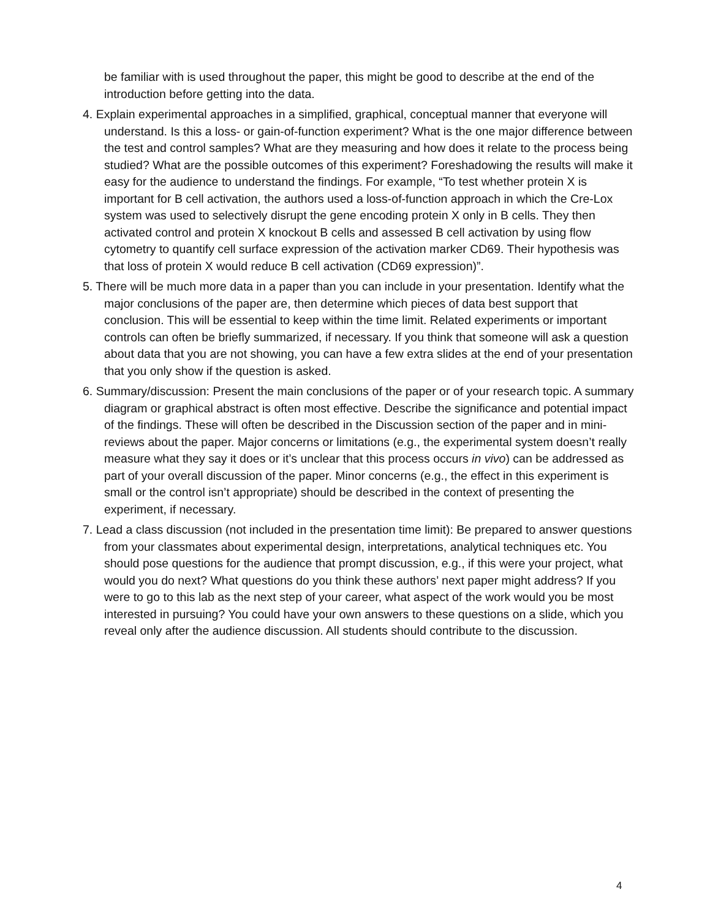be familiar with is used throughout the paper, this might be good to describe at the end of the introduction before getting into the data.
4. Explain experimental approaches in a simplified, graphical, conceptual manner that everyone will understand. Is this a loss- or gain-of-function experiment? What is the one major difference between the test and control samples? What are they measuring and how does it relate to the process being studied? What are the possible outcomes of this experiment? Foreshadowing the results will make it easy for the audience to understand the findings. For example, “To test whether protein X is important for B cell activation, the authors used a loss-of-function approach in which the Cre-Lox system was used to selectively disrupt the gene encoding protein X only in B cells. They then activated control and protein X knockout B cells and assessed B cell activation by using flow cytometry to quantify cell surface expression of the activation marker CD69. Their hypothesis was that loss of protein X would reduce B cell activation (CD69 expression)”.
5. There will be much more data in a paper than you can include in your presentation. Identify what the major conclusions of the paper are, then determine which pieces of data best support that conclusion. This will be essential to keep within the time limit. Related experiments or important controls can often be briefly summarized, if necessary. If you think that someone will ask a question about data that you are not showing, you can have a few extra slides at the end of your presentation that you only show if the question is asked.
6. Summary/discussion: Present the main conclusions of the paper or of your research topic. A summary diagram or graphical abstract is often most effective. Describe the significance and potential impact of the findings. These will often be described in the Discussion section of the paper and in mini-reviews about the paper. Major concerns or limitations (e.g., the experimental system doesn’t really measure what they say it does or it’s unclear that this process occurs in vivo) can be addressed as part of your overall discussion of the paper. Minor concerns (e.g., the effect in this experiment is small or the control isn’t appropriate) should be described in the context of presenting the experiment, if necessary.
7. Lead a class discussion (not included in the presentation time limit): Be prepared to answer questions from your classmates about experimental design, interpretations, analytical techniques etc. You should pose questions for the audience that prompt discussion, e.g., if this were your project, what would you do next? What questions do you think these authors’ next paper might address? If you were to go to this lab as the next step of your career, what aspect of the work would you be most interested in pursuing? You could have your own answers to these questions on a slide, which you reveal only after the audience discussion. All students should contribute to the discussion.
4